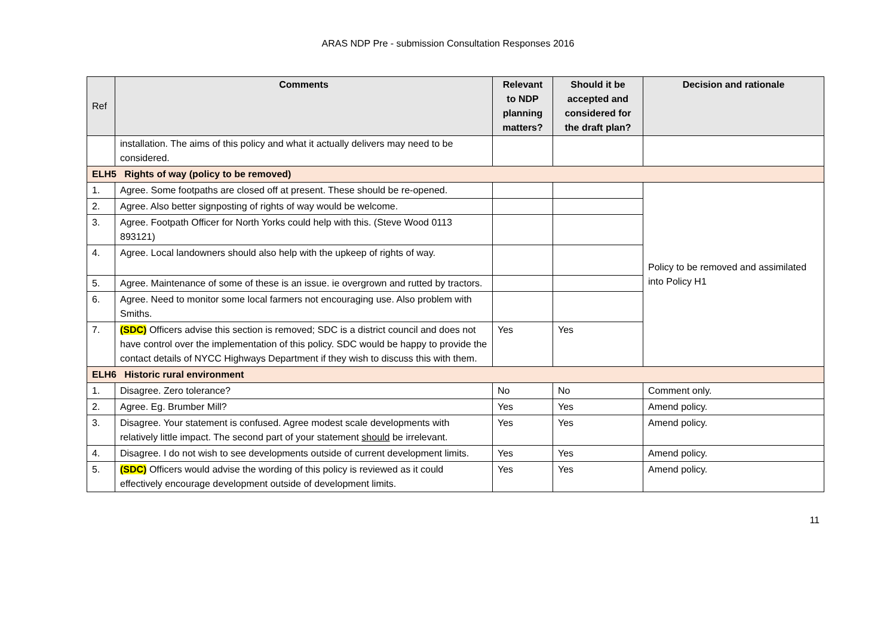ARAS NDP Pre - submission Consultation Responses 2016
| Ref | Comments | Relevant to NDP planning matters? | Should it be accepted and considered for the draft plan? | Decision and rationale |
| --- | --- | --- | --- | --- |
| | installation. The aims of this policy and what it actually delivers may need to be considered. | | | |
| ELH5 Rights of way (policy to be removed) | | | | |
| 1. | Agree. Some footpaths are closed off at present. These should be re-opened. | | | Policy to be removed and assimilated into Policy H1 |
| 2. | Agree. Also better signposting of rights of way would be welcome. | | | |
| 3. | Agree. Footpath Officer for North Yorks could help with this. (Steve Wood 0113 893121) | | | |
| 4. | Agree. Local landowners should also help with the upkeep of rights of way. | | | |
| 5. | Agree. Maintenance of some of these is an issue. ie overgrown and rutted by tractors. | | | |
| 6. | Agree. Need to monitor some local farmers not encouraging use. Also problem with Smiths. | | | |
| 7. | (SDC) Officers advise this section is removed; SDC is a district council and does not have control over the implementation of this policy. SDC would be happy to provide the contact details of NYCC Highways Department if they wish to discuss this with them. | Yes | Yes | |
| ELH6 Historic rural environment | | | | |
| 1. | Disagree. Zero tolerance? | No | No | Comment only. |
| 2. | Agree. Eg. Brumber Mill? | Yes | Yes | Amend policy. |
| 3. | Disagree. Your statement is confused. Agree modest scale developments with relatively little impact. The second part of your statement should be irrelevant. | Yes | Yes | Amend policy. |
| 4. | Disagree. I do not wish to see developments outside of current development limits. | Yes | Yes | Amend policy. |
| 5. | (SDC) Officers would advise the wording of this policy is reviewed as it could effectively encourage development outside of development limits. | Yes | Yes | Amend policy. |
11